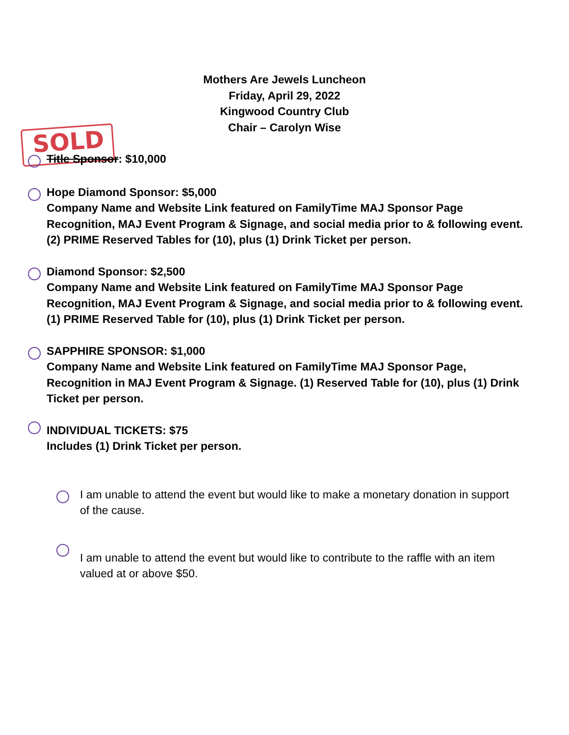Mothers Are Jewels Luncheon
Friday, April 29, 2022
Kingwood Country Club
Chair – Carolyn Wise
SOLD
Title Sponsor: $10,000
Hope Diamond Sponsor: $5,000
Company Name and Website Link featured on FamilyTime MAJ Sponsor Page Recognition, MAJ Event Program & Signage, and social media prior to & following event. (2) PRIME Reserved Tables for (10), plus (1) Drink Ticket per person.
Diamond Sponsor: $2,500
Company Name and Website Link featured on FamilyTime MAJ Sponsor Page Recognition, MAJ Event Program & Signage, and social media prior to & following event. (1) PRIME Reserved Table for (10), plus (1) Drink Ticket per person.
SAPPHIRE SPONSOR: $1,000
Company Name and Website Link featured on FamilyTime MAJ Sponsor Page, Recognition in MAJ Event Program & Signage. (1) Reserved Table for (10), plus (1) Drink Ticket per person.
INDIVIDUAL TICKETS: $75
Includes (1) Drink Ticket per person.
I am unable to attend the event but would like to make a monetary donation in support of the cause.
I am unable to attend the event but would like to contribute to the raffle with an item valued at or above $50.